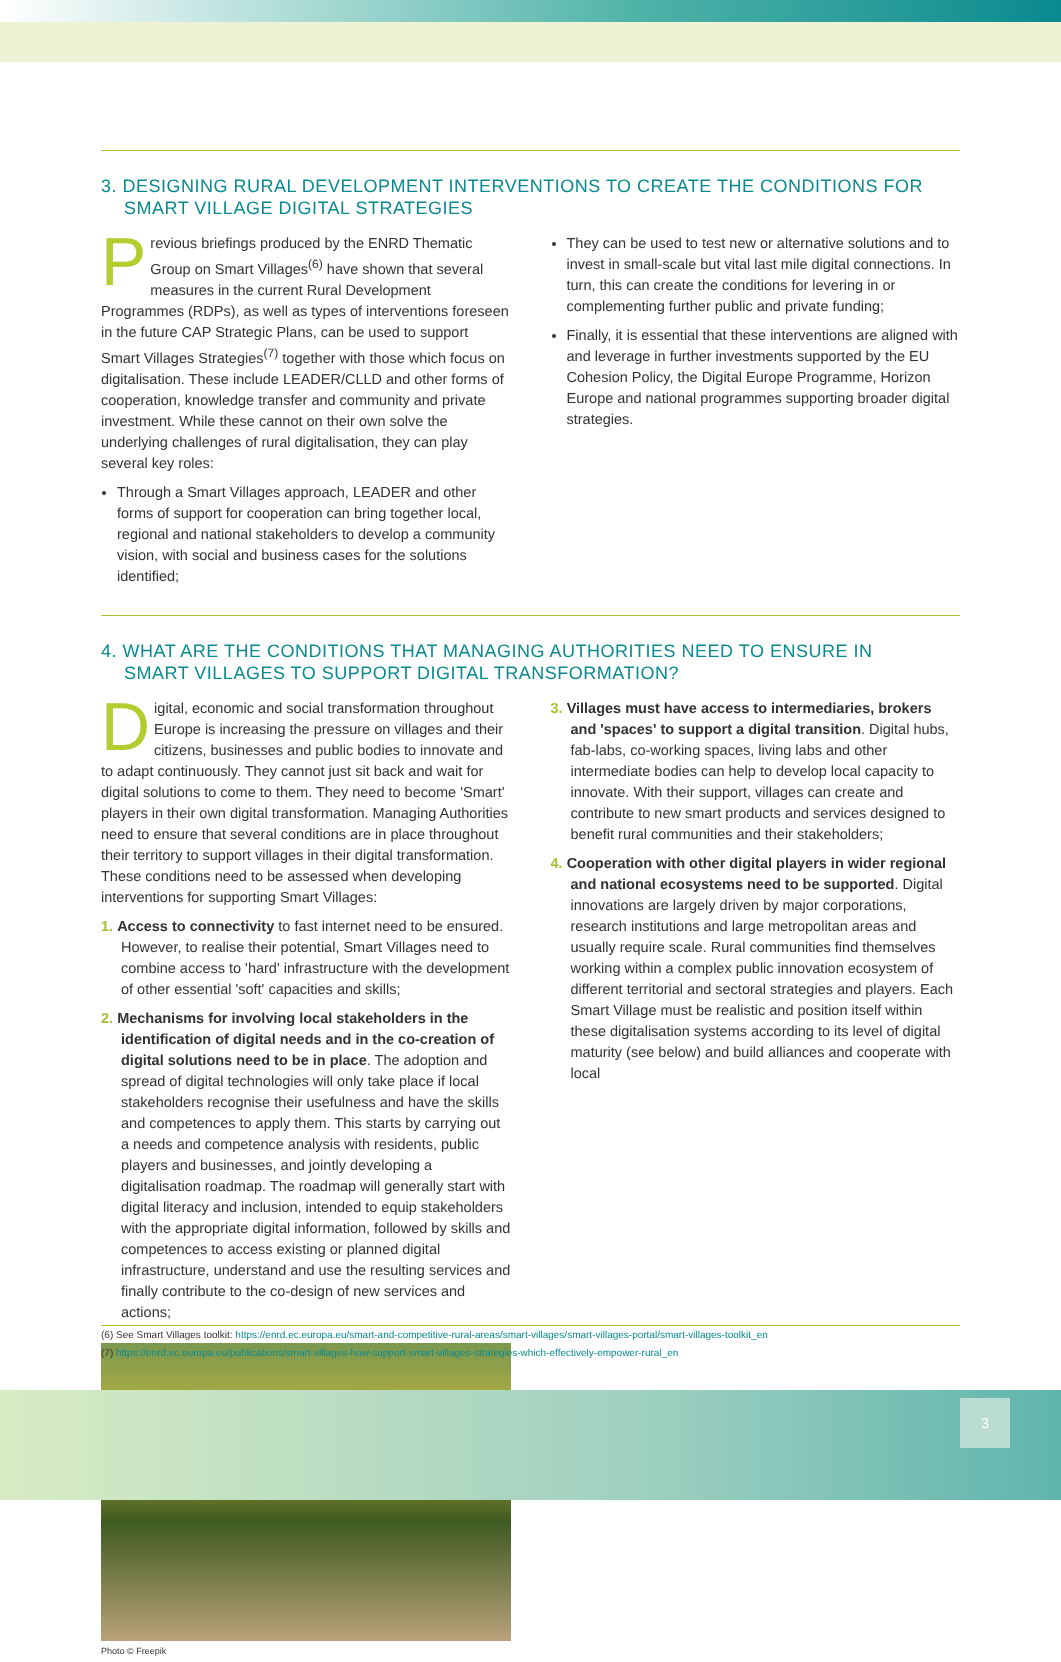3. DESIGNING RURAL DEVELOPMENT INTERVENTIONS TO CREATE THE CONDITIONS FOR
SMART VILLAGE DIGITAL STRATEGIES
Previous briefings produced by the ENRD Thematic Group on Smart Villages<sup>(6)</sup> have shown that several measures in the current Rural Development Programmes (RDPs), as well as types of interventions foreseen in the future CAP Strategic Plans, can be used to support Smart Villages Strategies<sup>(7)</sup> together with those which focus on digitalisation. These include LEADER/CLLD and other forms of cooperation, knowledge transfer and community and private investment. While these cannot on their own solve the underlying challenges of rural digitalisation, they can play several key roles:
Through a Smart Villages approach, LEADER and other forms of support for cooperation can bring together local, regional and national stakeholders to develop a community vision, with social and business cases for the solutions identified;
They can be used to test new or alternative solutions and to invest in small-scale but vital last mile digital connections. In turn, this can create the conditions for levering in or complementing further public and private funding;
Finally, it is essential that these interventions are aligned with and leverage in further investments supported by the EU Cohesion Policy, the Digital Europe Programme, Horizon Europe and national programmes supporting broader digital strategies.
4. WHAT ARE THE CONDITIONS THAT MANAGING AUTHORITIES NEED TO ENSURE IN
SMART VILLAGES TO SUPPORT DIGITAL TRANSFORMATION?
Digital, economic and social transformation throughout Europe is increasing the pressure on villages and their citizens, businesses and public bodies to innovate and to adapt continuously. They cannot just sit back and wait for digital solutions to come to them. They need to become 'Smart' players in their own digital transformation. Managing Authorities need to ensure that several conditions are in place throughout their territory to support villages in their digital transformation. These conditions need to be assessed when developing interventions for supporting Smart Villages:
1. Access to connectivity to fast internet need to be ensured. However, to realise their potential, Smart Villages need to combine access to 'hard' infrastructure with the development of other essential 'soft' capacities and skills;
2. Mechanisms for involving local stakeholders in the identification of digital needs and in the co-creation of digital solutions need to be in place. The adoption and spread of digital technologies will only take place if local stakeholders recognise their usefulness and have the skills and competences to apply them. This starts by carrying out a needs and competence analysis with residents, public players and businesses, and jointly developing a digitalisation roadmap. The roadmap will generally start with digital literacy and inclusion, intended to equip stakeholders with the appropriate digital information, followed by skills and competences to access existing or planned digital infrastructure, understand and use the resulting services and finally contribute to the co-design of new services and actions;
Photo © Freepik
3. Villages must have access to intermediaries, brokers and 'spaces' to support a digital transition. Digital hubs, fab-labs, co-working spaces, living labs and other intermediate bodies can help to develop local capacity to innovate. With their support, villages can create and contribute to new smart products and services designed to benefit rural communities and their stakeholders;
4. Cooperation with other digital players in wider regional and national ecosystems need to be supported. Digital innovations are largely driven by major corporations, research institutions and large metropolitan areas and usually require scale. Rural communities find themselves working within a complex public innovation ecosystem of different territorial and sectoral strategies and players. Each Smart Village must be realistic and position itself within these digitalisation systems according to its level of digital maturity (see below) and build alliances and cooperate with local
(6) See Smart Villages toolkit: https://enrd.ec.europa.eu/smart-and-competitive-rural-areas/smart-villages/smart-villages-portal/smart-villages-toolkit_en
(7) https://enrd.ec.europa.eu/publications/smart-villages-how-support-smart-villages-strategies-which-effectively-empower-rural_en
3